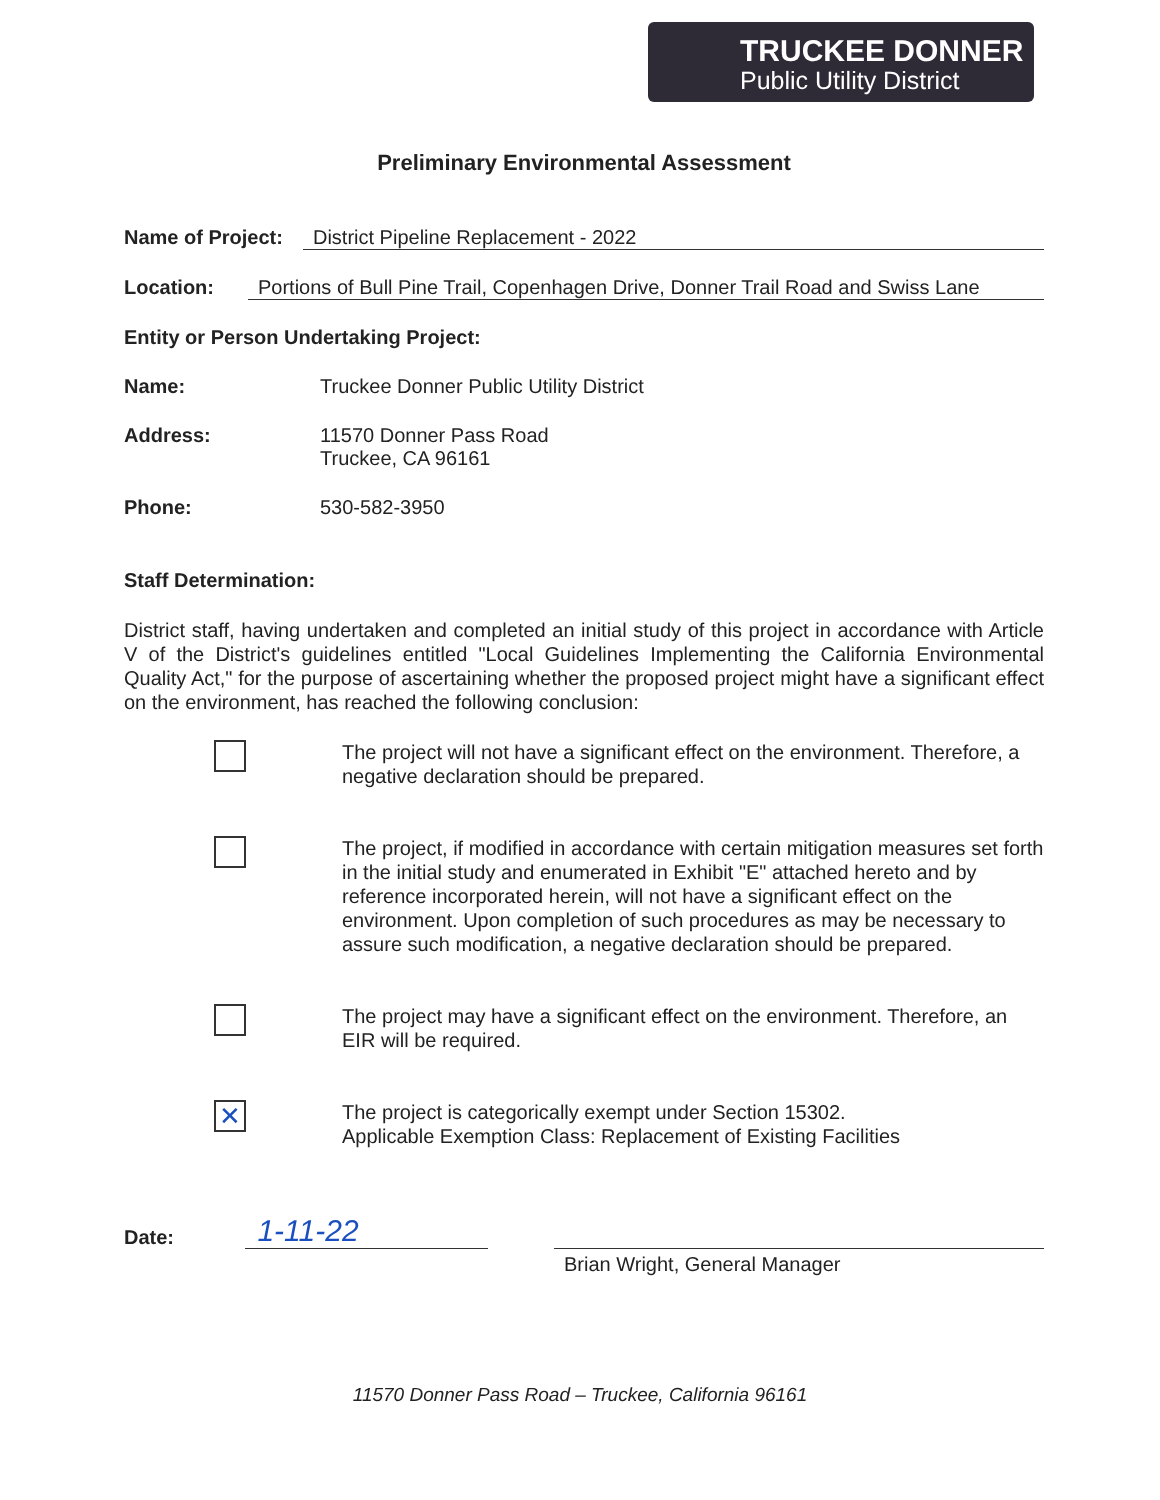TRUCKEE DONNER
Public Utility District
Preliminary Environmental Assessment
Name of Project: District Pipeline Replacement - 2022
Location: Portions of Bull Pine Trail, Copenhagen Drive, Donner Trail Road and Swiss Lane
Entity or Person Undertaking Project:
Name: Truckee Donner Public Utility District
Address: 11570 Donner Pass Road
Truckee, CA 96161
Phone: 530-582-3950
Staff Determination:
District staff, having undertaken and completed an initial study of this project in accordance with Article V of the District's guidelines entitled "Local Guidelines Implementing the California Environmental Quality Act," for the purpose of ascertaining whether the proposed project might have a significant effect on the environment, has reached the following conclusion:
The project will not have a significant effect on the environment. Therefore, a negative declaration should be prepared.
The project, if modified in accordance with certain mitigation measures set forth in the initial study and enumerated in Exhibit "E" attached hereto and by reference incorporated herein, will not have a significant effect on the environment. Upon completion of such procedures as may be necessary to assure such modification, a negative declaration should be prepared.
The project may have a significant effect on the environment. Therefore, an EIR will be required.
✕
The project is categorically exempt under Section 15302.
Applicable Exemption Class: Replacement of Existing Facilities
Date: 1-11-22
Brian Wright, General Manager
11570 Donner Pass Road – Truckee, California 96161